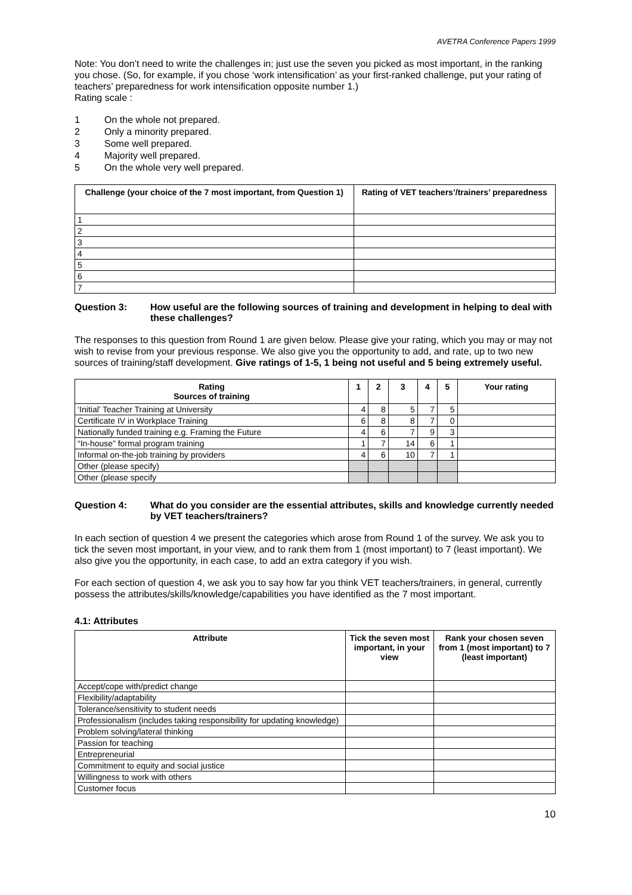AVETRA Conference Papers 1999
Note: You don’t need to write the challenges in; just use the seven you picked as most important, in the ranking you chose. (So, for example, if you chose ‘work intensification’ as your first-ranked challenge, put your rating of teachers’ preparedness for work intensification opposite number 1.)
Rating scale :
1 On the whole not prepared.
2 Only a minority prepared.
3 Some well prepared.
4 Majority well prepared.
5 On the whole very well prepared.
| Challenge (your choice of the 7 most important, from Question 1) | Rating of VET teachers’/trainers’ preparedness |
| --- | --- |
| 1 | |
| 2 | |
| 3 | |
| 4 | |
| 5 | |
| 6 | |
| 7 | |
Question 3: How useful are the following sources of training and development in helping to deal with these challenges?
The responses to this question from Round 1 are given below. Please give your rating, which you may or may not wish to revise from your previous response. We also give you the opportunity to add, and rate, up to two new sources of training/staff development. Give ratings of 1-5, 1 being not useful and 5 being extremely useful.
| Rating Sources of training | 1 | 2 | 3 | 4 | 5 | Your rating |
| --- | --- | --- | --- | --- | --- | --- |
| ‘Initial’ Teacher Training at University | 4 | 8 | 5 | 7 | 5 | |
| Certificate IV in Workplace Training | 6 | 8 | 8 | 7 | 0 | |
| Nationally funded training e.g. Framing the Future | 4 | 6 | 7 | 9 | 3 | |
| “In-house” formal program training | 1 | 7 | 14 | 6 | 1 | |
| Informal on-the-job training by providers | 4 | 6 | 10 | 7 | 1 | |
| Other (please specify) | | | | | | |
| Other (please specify | | | | | | |
Question 4: What do you consider are the essential attributes, skills and knowledge currently needed by VET teachers/trainers?
In each section of question 4 we present the categories which arose from Round 1 of the survey. We ask you to tick the seven most important, in your view, and to rank them from 1 (most important) to 7 (least important). We also give you the opportunity, in each case, to add an extra category if you wish.
For each section of question 4, we ask you to say how far you think VET teachers/trainers, in general, currently possess the attributes/skills/knowledge/capabilities you have identified as the 7 most important.
4.1: Attributes
| Attribute | Tick the seven most important, in your view | Rank your chosen seven from 1 (most important) to 7 (least important) |
| --- | --- | --- |
| Accept/cope with/predict change | | |
| Flexibility/adaptability | | |
| Tolerance/sensitivity to student needs | | |
| Professionalism (includes taking responsibility for updating knowledge) | | |
| Problem solving/lateral thinking | | |
| Passion for teaching | | |
| Entrepreneurial | | |
| Commitment to equity and social justice | | |
| Willingness to work with others | | |
| Customer focus | | |
10